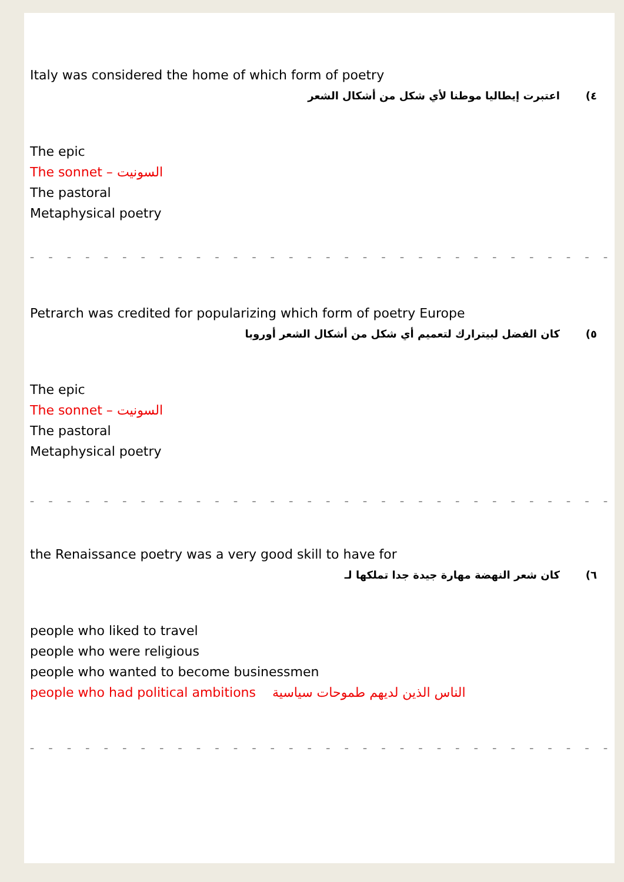Italy was considered the home of which form of poetry
٤) اعتبرت إيطاليا موطنا لأي شكل من أشكال الشعر
The epic
The sonnet – السونيت
The pastoral
Metaphysical poetry
– – – – – – – – – – – – – – – – – – – – – – – – – – – – – – – – – – –
Petrarch was credited for popularizing which form of poetry Europe
٥) كان الفضل لبيترارك لتعميم أي شكل من أشكال الشعر أوروبا
The epic
The sonnet – السونيت
The pastoral
Metaphysical poetry
– – – – – – – – – – – – – – – – – – – – – – – – – – – – – – – – – – –
the Renaissance poetry was a very good skill to have for
٦) كان شعر النهضة مهارة جيدة جدا تملكها لـ
people who liked to travel
people who were religious
people who wanted to become businessmen
people who had political ambitions الناس الذين لديهم طموحات سياسية
– – – – – – – – – – – – – – – – – – – – – – – – – – – – – – – – – – –